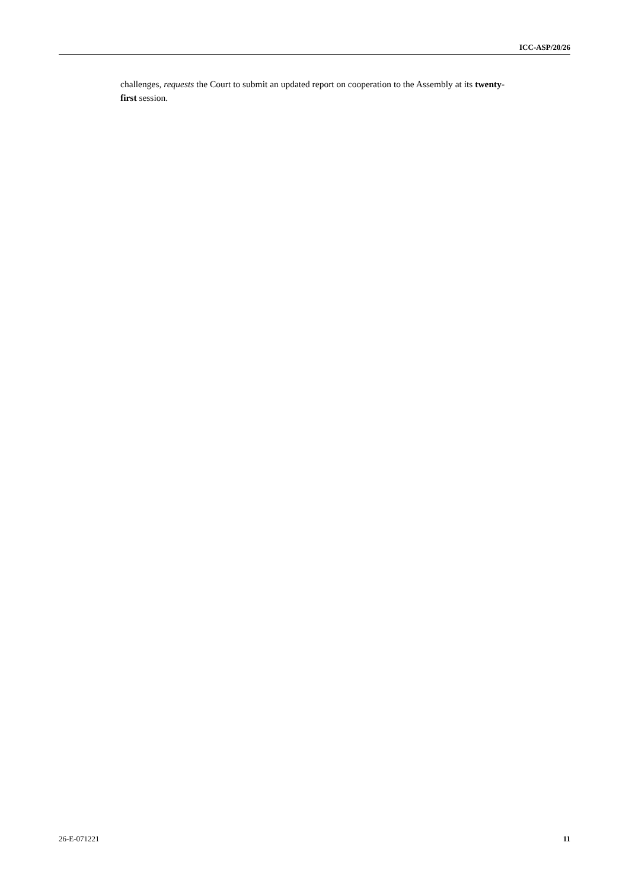ICC-ASP/20/26
challenges, requests the Court to submit an updated report on cooperation to the Assembly at its twenty-first session.
26-E-071221 11